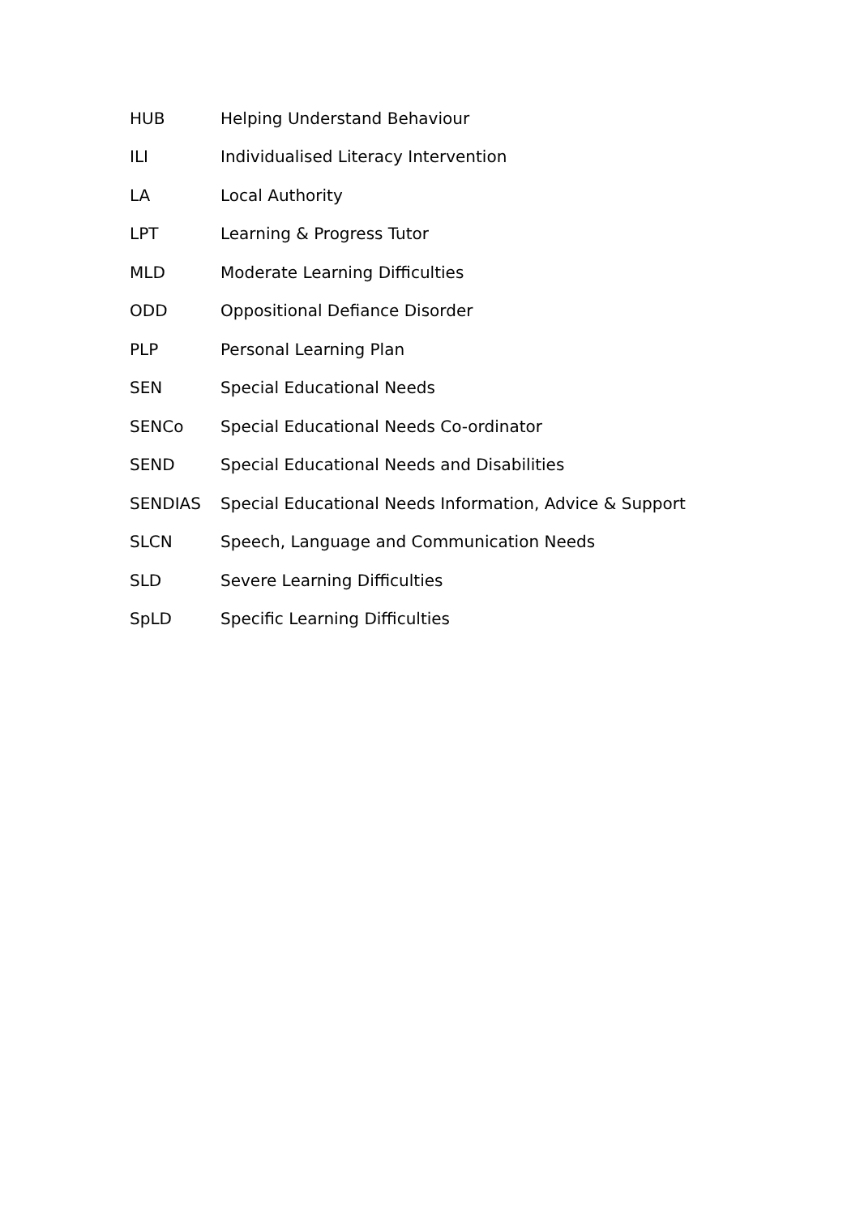| HUB | Helping Understand Behaviour |
| ILI | Individualised Literacy Intervention |
| LA | Local Authority |
| LPT | Learning & Progress Tutor |
| MLD | Moderate Learning Difficulties |
| ODD | Oppositional Defiance Disorder |
| PLP | Personal Learning Plan |
| SEN | Special Educational Needs |
| SENCo | Special Educational Needs Co-ordinator |
| SEND | Special Educational Needs and Disabilities |
| SENDIAS | Special Educational Needs Information, Advice & Support |
| SLCN | Speech, Language and Communication Needs |
| SLD | Severe Learning Difficulties |
| SpLD | Specific Learning Difficulties |